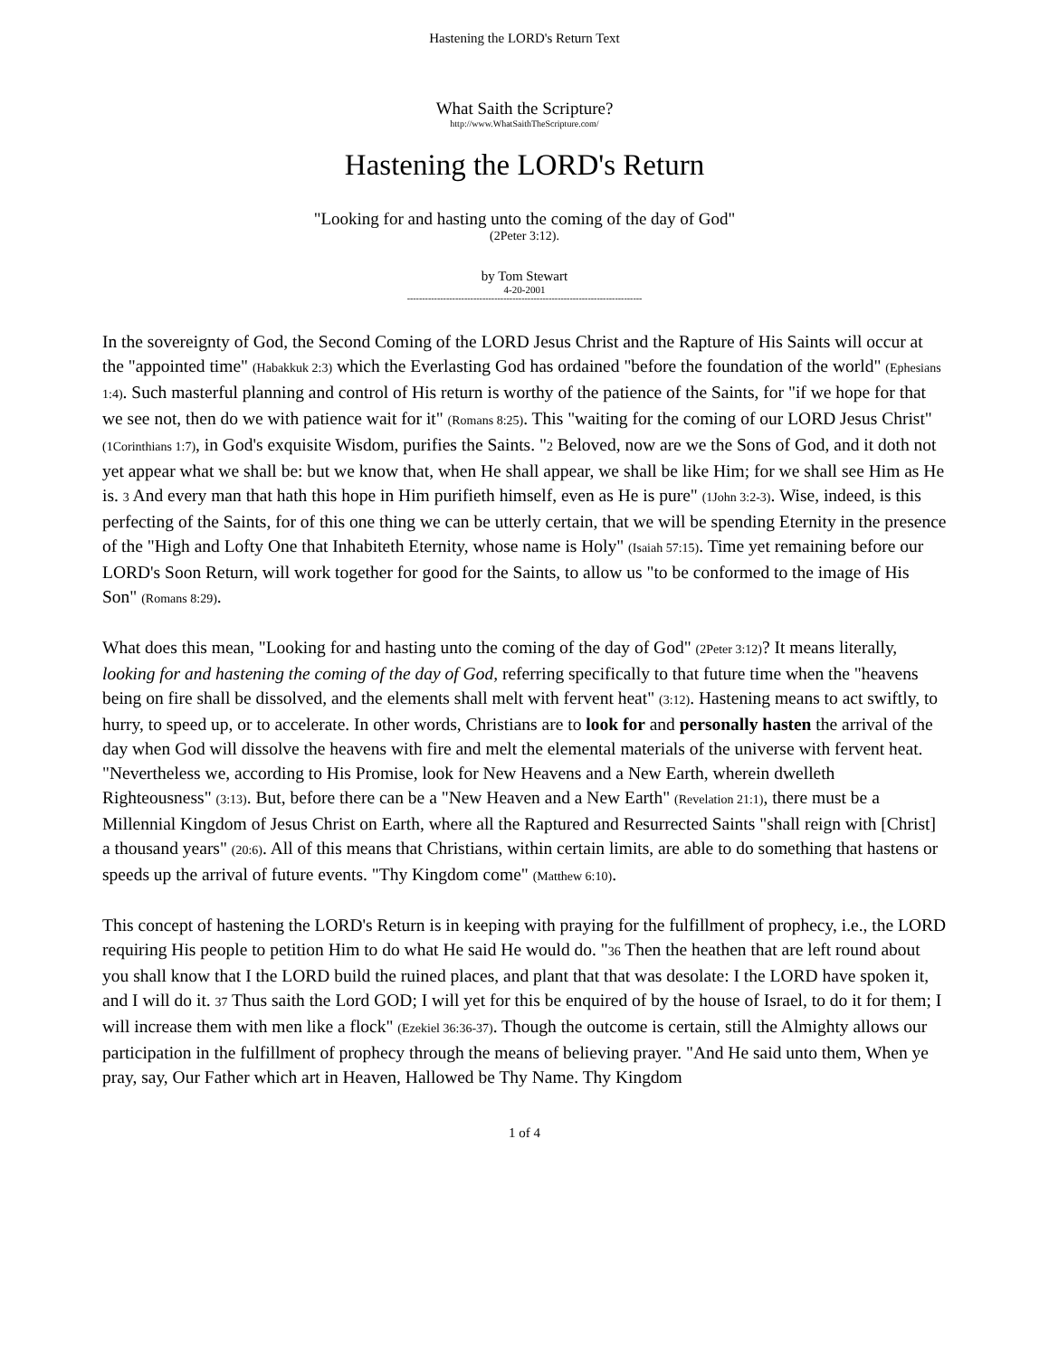Hastening the LORD's Return Text
What Saith the Scripture?
http://www.WhatSaithTheScripture.com/
Hastening the LORD's Return
"Looking for and hasting unto the coming of the day of God"
(2Peter 3:12).
by Tom Stewart
4-20-2001
------------------------------------------------------------------------------
In the sovereignty of God, the Second Coming of the LORD Jesus Christ and the Rapture of His Saints will occur at the "appointed time" (Habakkuk 2:3) which the Everlasting God has ordained "before the foundation of the world" (Ephesians 1:4). Such masterful planning and control of His return is worthy of the patience of the Saints, for "if we hope for that we see not, then do we with patience wait for it" (Romans 8:25). This "waiting for the coming of our LORD Jesus Christ" (1Corinthians 1:7), in God's exquisite Wisdom, purifies the Saints. "2 Beloved, now are we the Sons of God, and it doth not yet appear what we shall be: but we know that, when He shall appear, we shall be like Him; for we shall see Him as He is. 3 And every man that hath this hope in Him purifieth himself, even as He is pure" (1John 3:2-3). Wise, indeed, is this perfecting of the Saints, for of this one thing we can be utterly certain, that we will be spending Eternity in the presence of the "High and Lofty One that Inhabiteth Eternity, whose name is Holy" (Isaiah 57:15). Time yet remaining before our LORD's Soon Return, will work together for good for the Saints, to allow us "to be conformed to the image of His Son" (Romans 8:29).
What does this mean, "Looking for and hasting unto the coming of the day of God" (2Peter 3:12)? It means literally, looking for and hastening the coming of the day of God, referring specifically to that future time when the "heavens being on fire shall be dissolved, and the elements shall melt with fervent heat" (3:12). Hastening means to act swiftly, to hurry, to speed up, or to accelerate. In other words, Christians are to look for and personally hasten the arrival of the day when God will dissolve the heavens with fire and melt the elemental materials of the universe with fervent heat. "Nevertheless we, according to His Promise, look for New Heavens and a New Earth, wherein dwelleth Righteousness" (3:13). But, before there can be a "New Heaven and a New Earth" (Revelation 21:1), there must be a Millennial Kingdom of Jesus Christ on Earth, where all the Raptured and Resurrected Saints "shall reign with [Christ] a thousand years" (20:6). All of this means that Christians, within certain limits, are able to do something that hastens or speeds up the arrival of future events. "Thy Kingdom come" (Matthew 6:10).
This concept of hastening the LORD's Return is in keeping with praying for the fulfillment of prophecy, i.e., the LORD requiring His people to petition Him to do what He said He would do. "36 Then the heathen that are left round about you shall know that I the LORD build the ruined places, and plant that that was desolate: I the LORD have spoken it, and I will do it. 37 Thus saith the Lord GOD; I will yet for this be enquired of by the house of Israel, to do it for them; I will increase them with men like a flock" (Ezekiel 36:36-37). Though the outcome is certain, still the Almighty allows our participation in the fulfillment of prophecy through the means of believing prayer. "And He said unto them, When ye pray, say, Our Father which art in Heaven, Hallowed be Thy Name. Thy Kingdom
1 of 4